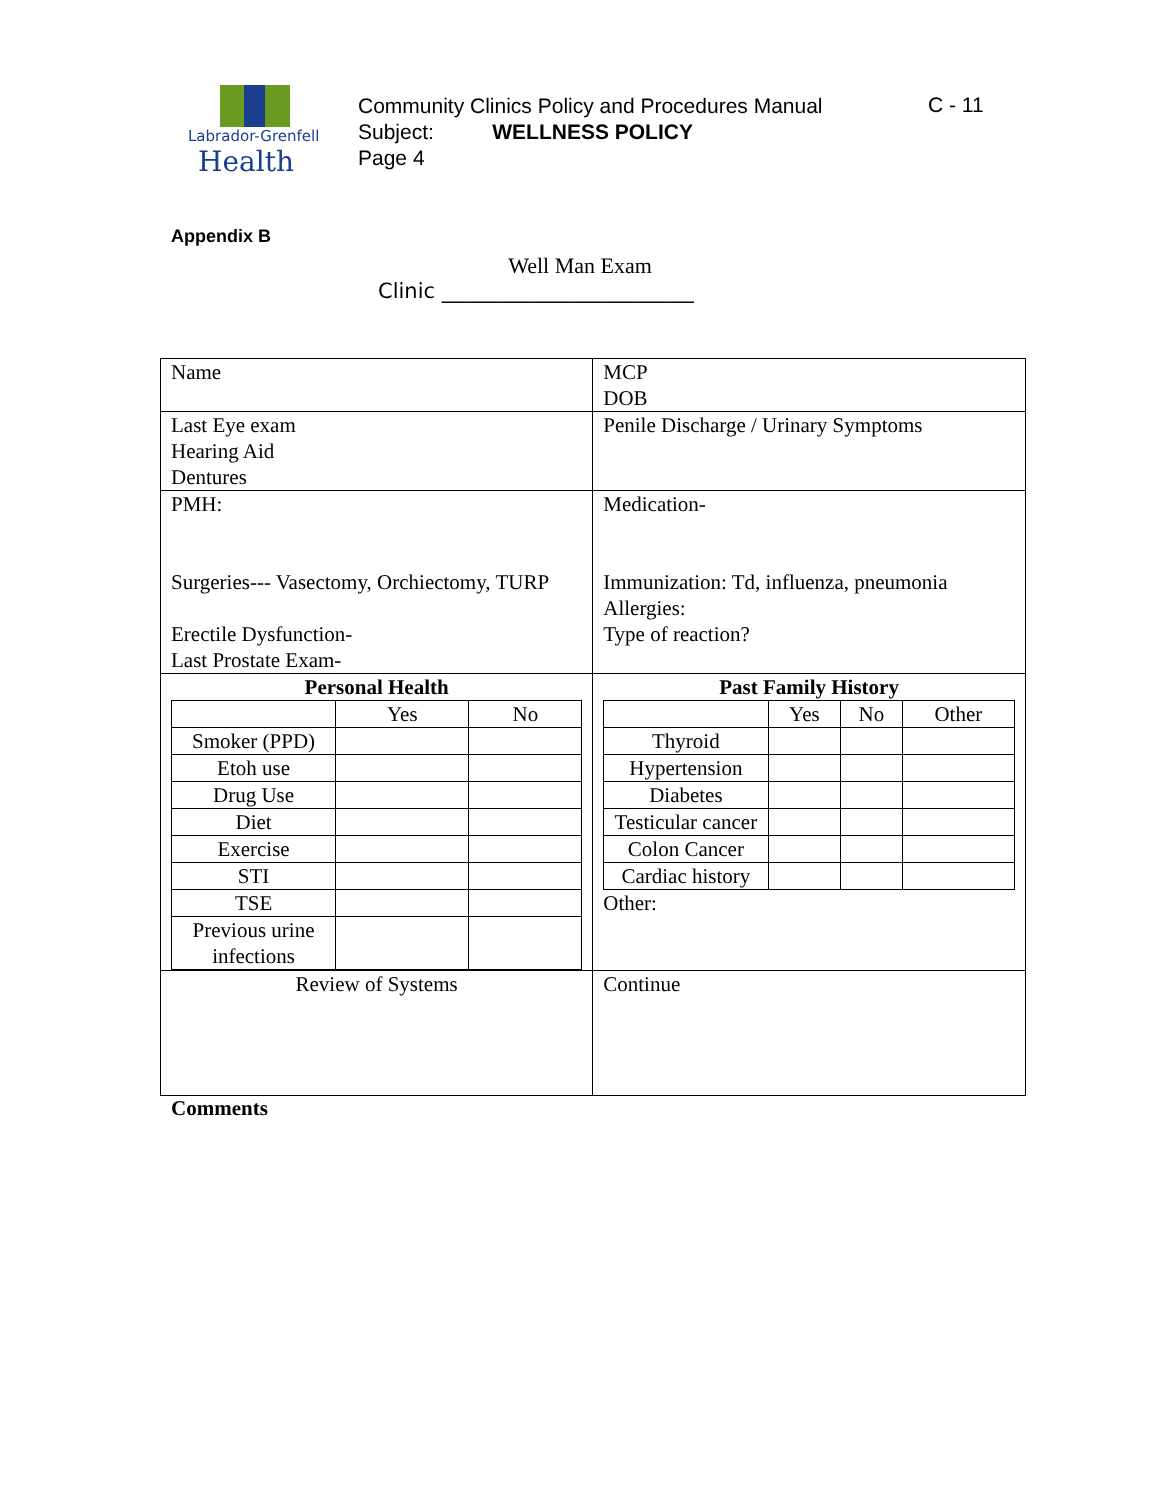Labrador-Grenfell
Health
Community Clinics Policy and Procedures Manual
Subject: WELLNESS POLICY
Page 4
C - 11
Appendix B
Well Man Exam
Clinic ________________________
| Name | MCP DOB |
| Last Eye exam Hearing Aid Dentures | Penile Discharge / Urinary Symptoms |
| PMH: Surgeries--- Vasectomy, Orchiectomy, TURP Erectile Dysfunction- Last Prostate Exam- | Medication- Immunization: Td, influenza, pneumonia Allergies: Type of reaction? |
| Personal Health / / Yes / No / / Smoker (PPD) / / / / Etoh use / / / / Drug Use / / / / Diet / / / / Exercise / / / / STI / / / / TSE / / / / Previous urine infections / / / | Past Family History / / Yes / No / Other / / Thyroid / / / / / Hypertension / / / / / Diabetes / / / / / Testicular cancer / / / / / Colon Cancer / / / / / Cardiac history / / / / Other: |
| Review of Systems | Continue |
Comments